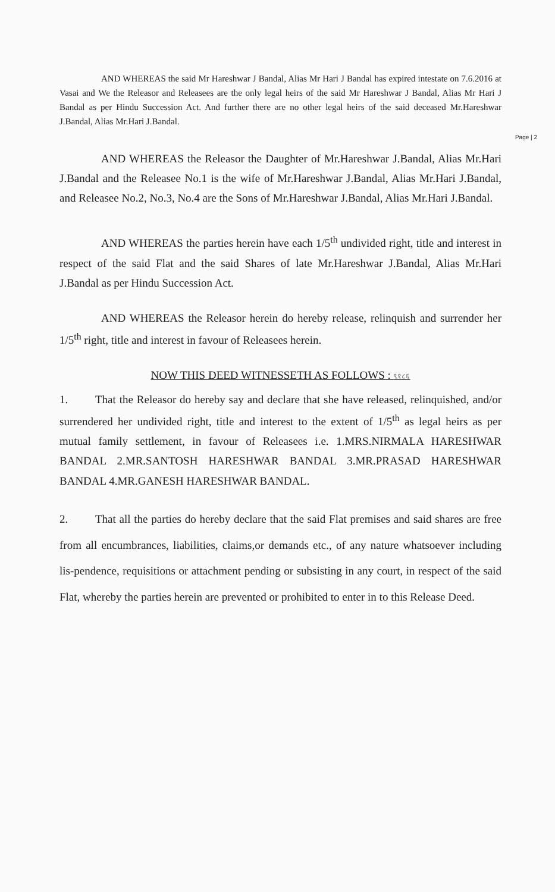AND WHEREAS the said Mr Hareshwar J Bandal, Alias Mr Hari J Bandal has expired intestate on 7.6.2016 at Vasai and We the Releasor and Releasees are the only legal heirs of the said Mr Hareshwar J Bandal, Alias Mr Hari J Bandal as per Hindu Succession Act. And further there are no other legal heirs of the said deceased Mr.Hareshwar J.Bandal, Alias Mr.Hari J.Bandal.
Page | 2
AND WHEREAS the Releasor the Daughter of Mr.Hareshwar J.Bandal, Alias Mr.Hari J.Bandal and the Releasee No.1 is the wife of Mr.Hareshwar J.Bandal, Alias Mr.Hari J.Bandal, and Releasee No.2, No.3, No.4 are the Sons of Mr.Hareshwar J.Bandal, Alias Mr.Hari J.Bandal.
AND WHEREAS the parties herein have each 1/5<sup>th</sup> undivided right, title and interest in respect of the said Flat and the said Shares of late Mr.Hareshwar J.Bandal, Alias Mr.Hari J.Bandal as per Hindu Succession Act.
AND WHEREAS the Releasor herein do hereby release, relinquish and surrender her 1/5<sup>th</sup> right, title and interest in favour of Releasees herein.
NOW THIS DEED WITNESSETH AS FOLLOWS : ९१८६
1. That the Releasor do hereby say and declare that she have released, relinquished, and/or surrendered her undivided right, title and interest to the extent of 1/5<sup>th</sup> as legal heirs as per mutual family settlement, in favour of Releasees i.e. 1.MRS.NIRMALA HARESHWAR BANDAL 2.MR.SANTOSH HARESHWAR BANDAL 3.MR.PRASAD HARESHWAR BANDAL 4.MR.GANESH HARESHWAR BANDAL.
2. That all the parties do hereby declare that the said Flat premises and said shares are free from all encumbrances, liabilities, claims,or demands etc., of any nature whatsoever including lis-pendence, requisitions or attachment pending or subsisting in any court, in respect of the said Flat, whereby the parties herein are prevented or prohibited to enter in to this Release Deed.